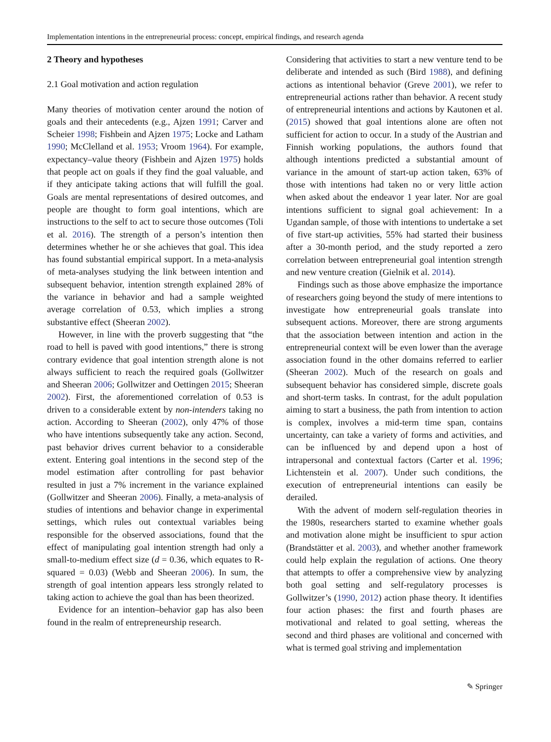Implementation intentions in the entrepreneurial process: concept, empirical findings, and research agenda
2 Theory and hypotheses
2.1 Goal motivation and action regulation
Many theories of motivation center around the notion of goals and their antecedents (e.g., Ajzen 1991; Carver and Scheier 1998; Fishbein and Ajzen 1975; Locke and Latham 1990; McClelland et al. 1953; Vroom 1964). For example, expectancy–value theory (Fishbein and Ajzen 1975) holds that people act on goals if they find the goal valuable, and if they anticipate taking actions that will fulfill the goal. Goals are mental representations of desired outcomes, and people are thought to form goal intentions, which are instructions to the self to act to secure those outcomes (Toli et al. 2016). The strength of a person’s intention then determines whether he or she achieves that goal. This idea has found substantial empirical support. In a meta-analysis of meta-analyses studying the link between intention and subsequent behavior, intention strength explained 28% of the variance in behavior and had a sample weighted average correlation of 0.53, which implies a strong substantive effect (Sheeran 2002).
However, in line with the proverb suggesting that “the road to hell is paved with good intentions,” there is strong contrary evidence that goal intention strength alone is not always sufficient to reach the required goals (Gollwitzer and Sheeran 2006; Gollwitzer and Oettingen 2015; Sheeran 2002). First, the aforementioned correlation of 0.53 is driven to a considerable extent by non-intenders taking no action. According to Sheeran (2002), only 47% of those who have intentions subsequently take any action. Second, past behavior drives current behavior to a considerable extent. Entering goal intentions in the second step of the model estimation after controlling for past behavior resulted in just a 7% increment in the variance explained (Gollwitzer and Sheeran 2006). Finally, a meta-analysis of studies of intentions and behavior change in experimental settings, which rules out contextual variables being responsible for the observed associations, found that the effect of manipulating goal intention strength had only a small-to-medium effect size (d = 0.36, which equates to R-squared = 0.03) (Webb and Sheeran 2006). In sum, the strength of goal intention appears less strongly related to taking action to achieve the goal than has been theorized.
Evidence for an intention–behavior gap has also been found in the realm of entrepreneurship research.
Considering that activities to start a new venture tend to be deliberate and intended as such (Bird 1988), and defining actions as intentional behavior (Greve 2001), we refer to entrepreneurial actions rather than behavior. A recent study of entrepreneurial intentions and actions by Kautonen et al. (2015) showed that goal intentions alone are often not sufficient for action to occur. In a study of the Austrian and Finnish working populations, the authors found that although intentions predicted a substantial amount of variance in the amount of start-up action taken, 63% of those with intentions had taken no or very little action when asked about the endeavor 1 year later. Nor are goal intentions sufficient to signal goal achievement: In a Ugandan sample, of those with intentions to undertake a set of five start-up activities, 55% had started their business after a 30-month period, and the study reported a zero correlation between entrepreneurial goal intention strength and new venture creation (Gielnik et al. 2014).
Findings such as those above emphasize the importance of researchers going beyond the study of mere intentions to investigate how entrepreneurial goals translate into subsequent actions. Moreover, there are strong arguments that the association between intention and action in the entrepreneurial context will be even lower than the average association found in the other domains referred to earlier (Sheeran 2002). Much of the research on goals and subsequent behavior has considered simple, discrete goals and short-term tasks. In contrast, for the adult population aiming to start a business, the path from intention to action is complex, involves a mid-term time span, contains uncertainty, can take a variety of forms and activities, and can be influenced by and depend upon a host of intrapersonal and contextual factors (Carter et al. 1996; Lichtenstein et al. 2007). Under such conditions, the execution of entrepreneurial intentions can easily be derailed.
With the advent of modern self-regulation theories in the 1980s, researchers started to examine whether goals and motivation alone might be insufficient to spur action (Brandstätter et al. 2003), and whether another framework could help explain the regulation of actions. One theory that attempts to offer a comprehensive view by analyzing both goal setting and self-regulatory processes is Gollwitzer’s (1990, 2012) action phase theory. It identifies four action phases: the first and fourth phases are motivational and related to goal setting, whereas the second and third phases are volitional and concerned with what is termed goal striving and implementation
✎ Springer